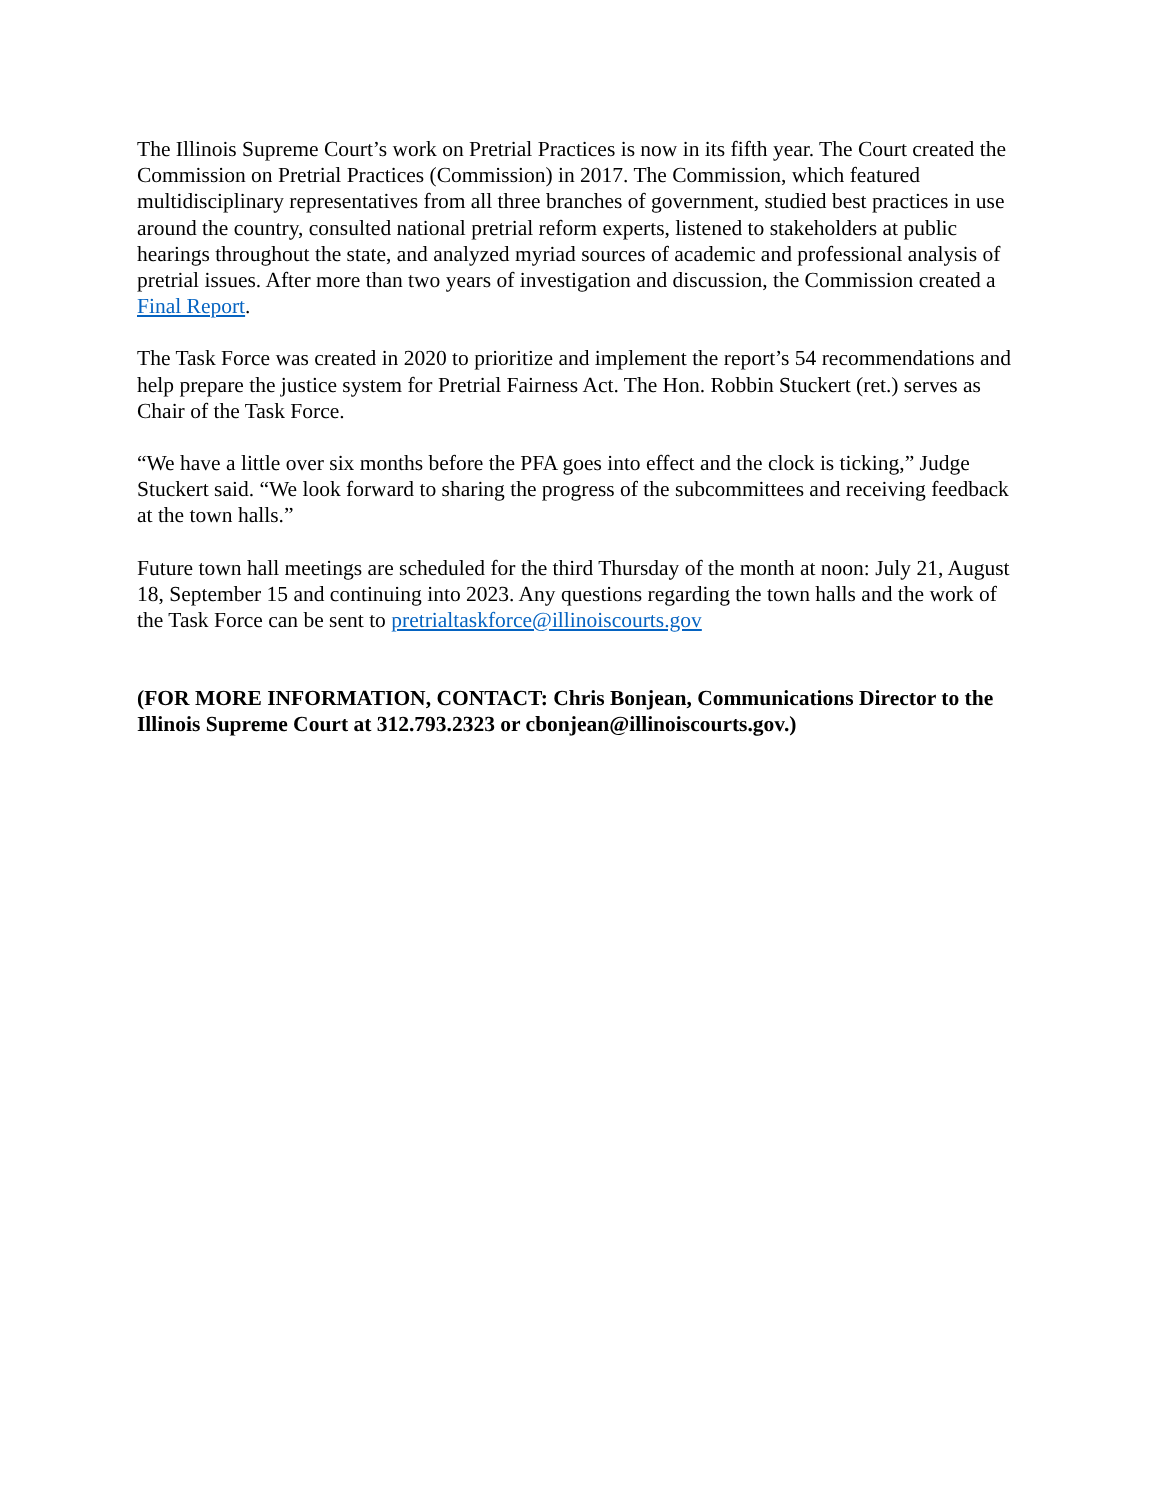The Illinois Supreme Court’s work on Pretrial Practices is now in its fifth year. The Court created the Commission on Pretrial Practices (Commission) in 2017. The Commission, which featured multidisciplinary representatives from all three branches of government, studied best practices in use around the country, consulted national pretrial reform experts, listened to stakeholders at public hearings throughout the state, and analyzed myriad sources of academic and professional analysis of pretrial issues. After more than two years of investigation and discussion, the Commission created a Final Report.
The Task Force was created in 2020 to prioritize and implement the report’s 54 recommendations and help prepare the justice system for Pretrial Fairness Act. The Hon. Robbin Stuckert (ret.) serves as Chair of the Task Force.
“We have a little over six months before the PFA goes into effect and the clock is ticking,” Judge Stuckert said. “We look forward to sharing the progress of the subcommittees and receiving feedback at the town halls.”
Future town hall meetings are scheduled for the third Thursday of the month at noon: July 21, August 18, September 15 and continuing into 2023. Any questions regarding the town halls and the work of the Task Force can be sent to pretrialtaskforce@illinoiscourts.gov
(FOR MORE INFORMATION, CONTACT: Chris Bonjean, Communications Director to the Illinois Supreme Court at 312.793.2323 or cbonjean@illinoiscourts.gov.)